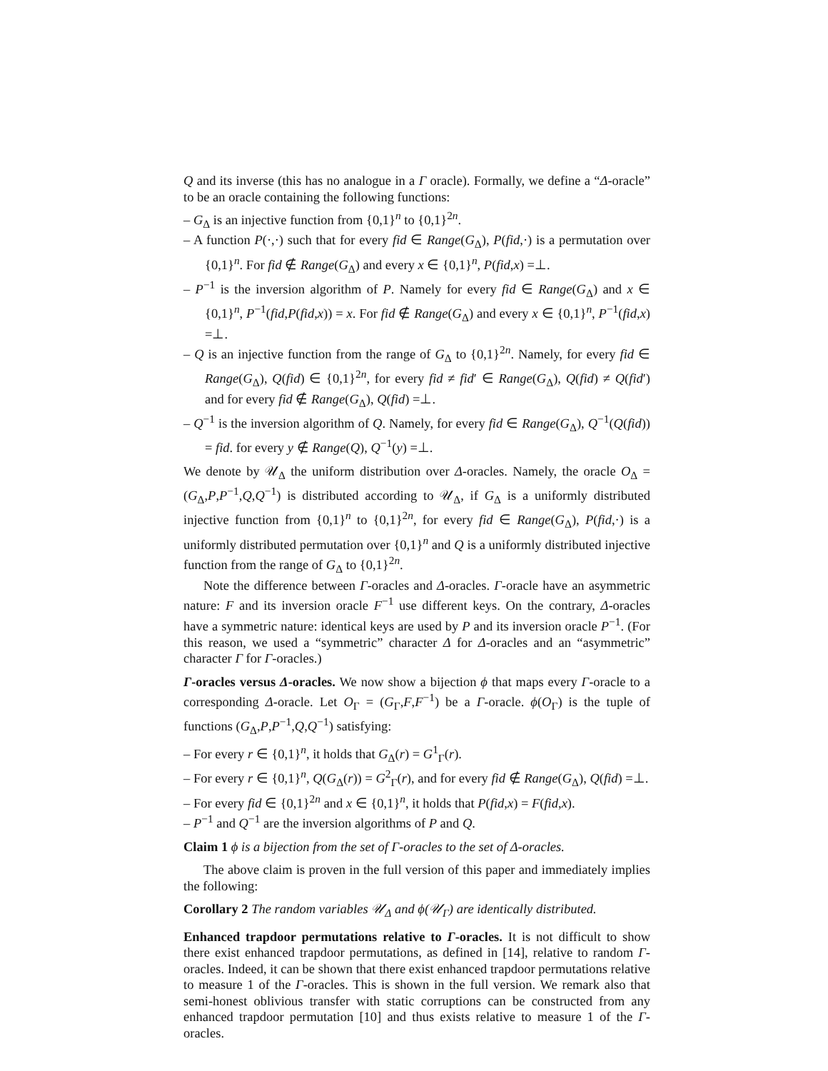Q and its inverse (this has no analogue in a Γ oracle). Formally, we define a “Δ-oracle” to be an oracle containing the following functions:
– G<sub>Δ</sub> is an injective function from {0,1}<sup>n</sup> to {0,1}<sup>2n</sup>.
– A function P(·,·) such that for every fid ∈ Range(G<sub>Δ</sub>), P(fid,·) is a permutation over {0,1}<sup>n</sup>. For fid ∉ Range(G<sub>Δ</sub>) and every x ∈ {0,1}<sup>n</sup>, P(fid,x) =⊥.
– P<sup>−1</sup> is the inversion algorithm of P. Namely for every fid ∈ Range(G<sub>Δ</sub>) and x ∈ {0,1}<sup>n</sup>, P<sup>−1</sup>(fid,P(fid,x)) = x. For fid ∉ Range(G<sub>Δ</sub>) and every x ∈ {0,1}<sup>n</sup>, P<sup>−1</sup>(fid,x) =⊥.
– Q is an injective function from the range of G<sub>Δ</sub> to {0,1}<sup>2n</sup>. Namely, for every fid ∈ Range(G<sub>Δ</sub>), Q(fid) ∈ {0,1}<sup>2n</sup>, for every fid ≠ fid′ ∈ Range(G<sub>Δ</sub>), Q(fid) ≠ Q(fid′) and for every fid ∉ Range(G<sub>Δ</sub>), Q(fid) =⊥.
– Q<sup>−1</sup> is the inversion algorithm of Q. Namely, for every fid ∈ Range(G<sub>Δ</sub>), Q<sup>−1</sup>(Q(fid)) = fid. for every y ∉ Range(Q), Q<sup>−1</sup>(y) =⊥.
We denote by 𝒰<sub>Δ</sub> the uniform distribution over Δ-oracles. Namely, the oracle O<sub>Δ</sub> = (G<sub>Δ</sub>,P,P<sup>−1</sup>,Q,Q<sup>−1</sup>) is distributed according to 𝒰<sub>Δ</sub>, if G<sub>Δ</sub> is a uniformly distributed injective function from {0,1}<sup>n</sup> to {0,1}<sup>2n</sup>, for every fid ∈ Range(G<sub>Δ</sub>), P(fid,·) is a uniformly distributed permutation over {0,1}<sup>n</sup> and Q is a uniformly distributed injective function from the range of G<sub>Δ</sub> to {0,1}<sup>2n</sup>.
Note the difference between Γ-oracles and Δ-oracles. Γ-oracle have an asymmetric nature: F and its inversion oracle F<sup>−1</sup> use different keys. On the contrary, Δ-oracles have a symmetric nature: identical keys are used by P and its inversion oracle P<sup>−1</sup>. (For this reason, we used a “symmetric” character Δ for Δ-oracles and an “asymmetric” character Γ for Γ-oracles.)
Γ-oracles versus Δ-oracles. We now show a bijection ϕ that maps every Γ-oracle to a corresponding Δ-oracle. Let O<sub>Γ</sub> = (G<sub>Γ</sub>,F,F<sup>−1</sup>) be a Γ-oracle. ϕ(O<sub>Γ</sub>) is the tuple of functions (G<sub>Δ</sub>,P,P<sup>−1</sup>,Q,Q<sup>−1</sup>) satisfying:
– For every r ∈ {0,1}<sup>n</sup>, it holds that G<sub>Δ</sub>(r) = G<sup>1</sup><sub>Γ</sub>(r).
– For every r ∈ {0,1}<sup>n</sup>, Q(G<sub>Δ</sub>(r)) = G<sup>2</sup><sub>Γ</sub>(r), and for every fid ∉ Range(G<sub>Δ</sub>), Q(fid) =⊥.
– For every fid ∈ {0,1}<sup>2n</sup> and x ∈ {0,1}<sup>n</sup>, it holds that P(fid,x) = F(fid,x).
– P<sup>−1</sup> and Q<sup>−1</sup> are the inversion algorithms of P and Q.
Claim 1 ϕ is a bijection from the set of Γ-oracles to the set of Δ-oracles.
The above claim is proven in the full version of this paper and immediately implies the following:
Corollary 2 The random variables 𝒰<sub>Δ</sub> and ϕ(𝒰<sub>Γ</sub>) are identically distributed.
Enhanced trapdoor permutations relative to Γ-oracles. It is not difficult to show there exist enhanced trapdoor permutations, as defined in [14], relative to random Γ-oracles. Indeed, it can be shown that there exist enhanced trapdoor permutations relative to measure 1 of the Γ-oracles. This is shown in the full version. We remark also that semi-honest oblivious transfer with static corruptions can be constructed from any enhanced trapdoor permutation [10] and thus exists relative to measure 1 of the Γ-oracles.